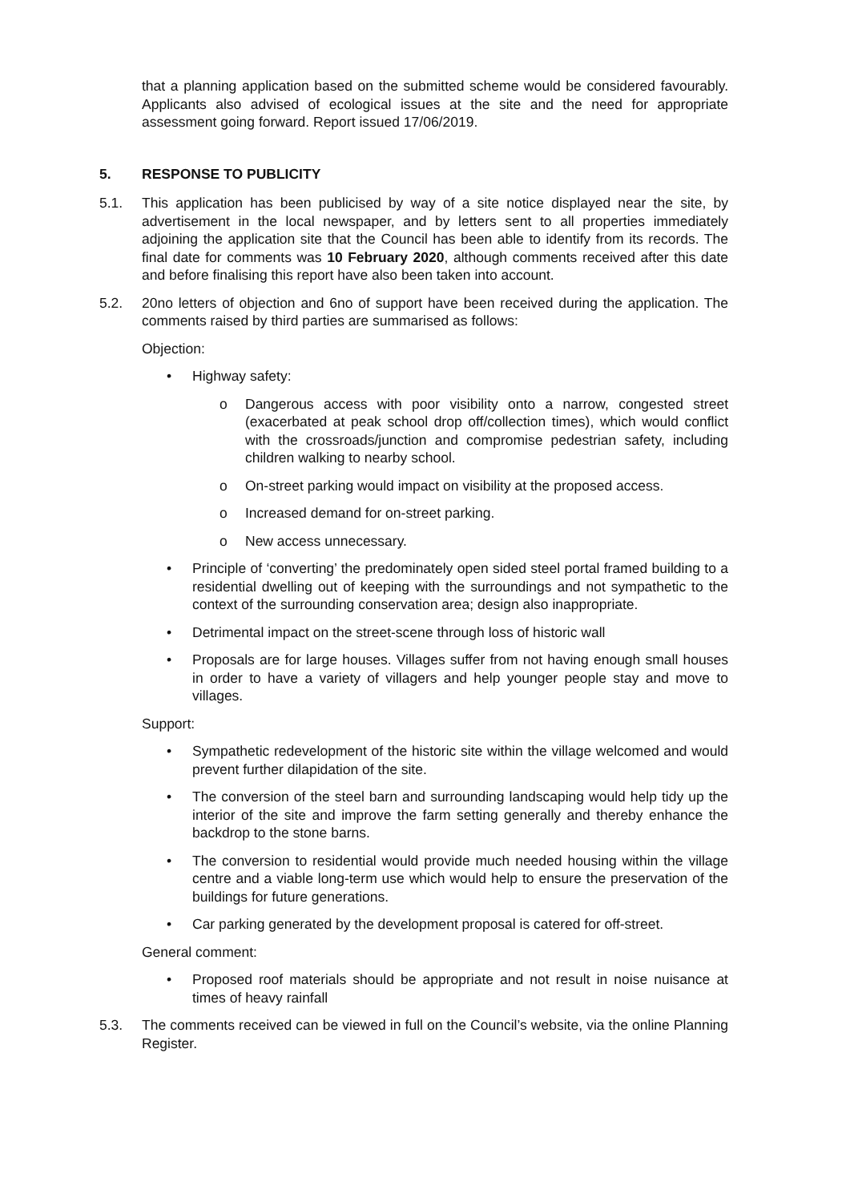that a planning application based on the submitted scheme would be considered favourably. Applicants also advised of ecological issues at the site and the need for appropriate assessment going forward. Report issued 17/06/2019.
5. RESPONSE TO PUBLICITY
5.1. This application has been publicised by way of a site notice displayed near the site, by advertisement in the local newspaper, and by letters sent to all properties immediately adjoining the application site that the Council has been able to identify from its records. The final date for comments was 10 February 2020, although comments received after this date and before finalising this report have also been taken into account.
5.2. 20no letters of objection and 6no of support have been received during the application. The comments raised by third parties are summarised as follows:
Objection:
• Highway safety:
o Dangerous access with poor visibility onto a narrow, congested street (exacerbated at peak school drop off/collection times), which would conflict with the crossroads/junction and compromise pedestrian safety, including children walking to nearby school.
o On-street parking would impact on visibility at the proposed access.
o Increased demand for on-street parking.
o New access unnecessary.
• Principle of ‘converting’ the predominately open sided steel portal framed building to a residential dwelling out of keeping with the surroundings and not sympathetic to the context of the surrounding conservation area; design also inappropriate.
• Detrimental impact on the street-scene through loss of historic wall
• Proposals are for large houses. Villages suffer from not having enough small houses in order to have a variety of villagers and help younger people stay and move to villages.
Support:
• Sympathetic redevelopment of the historic site within the village welcomed and would prevent further dilapidation of the site.
• The conversion of the steel barn and surrounding landscaping would help tidy up the interior of the site and improve the farm setting generally and thereby enhance the backdrop to the stone barns.
• The conversion to residential would provide much needed housing within the village centre and a viable long-term use which would help to ensure the preservation of the buildings for future generations.
• Car parking generated by the development proposal is catered for off-street.
General comment:
• Proposed roof materials should be appropriate and not result in noise nuisance at times of heavy rainfall
5.3. The comments received can be viewed in full on the Council’s website, via the online Planning Register.